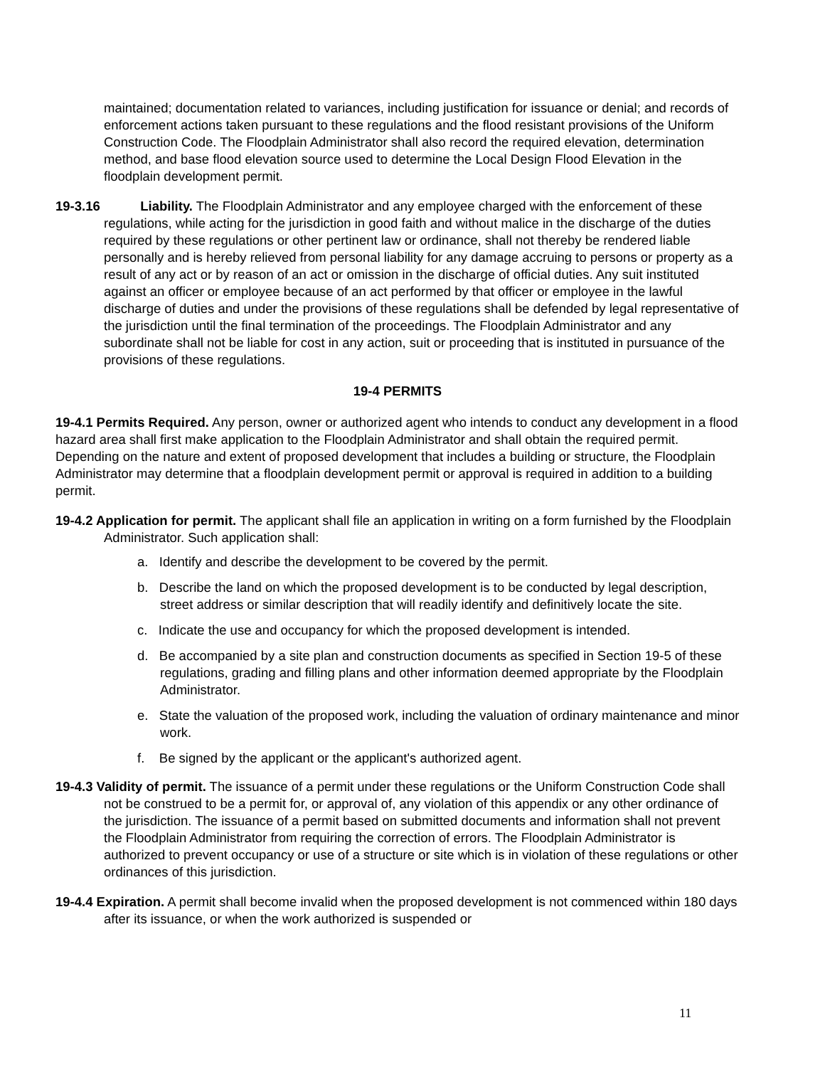maintained; documentation related to variances, including justification for issuance or denial; and records of enforcement actions taken pursuant to these regulations and the flood resistant provisions of the Uniform Construction Code. The Floodplain Administrator shall also record the required elevation, determination method, and base flood elevation source used to determine the Local Design Flood Elevation in the floodplain development permit.
19-3.16 Liability. The Floodplain Administrator and any employee charged with the enforcement of these regulations, while acting for the jurisdiction in good faith and without malice in the discharge of the duties required by these regulations or other pertinent law or ordinance, shall not thereby be rendered liable personally and is hereby relieved from personal liability for any damage accruing to persons or property as a result of any act or by reason of an act or omission in the discharge of official duties. Any suit instituted against an officer or employee because of an act performed by that officer or employee in the lawful discharge of duties and under the provisions of these regulations shall be defended by legal representative of the jurisdiction until the final termination of the proceedings. The Floodplain Administrator and any subordinate shall not be liable for cost in any action, suit or proceeding that is instituted in pursuance of the provisions of these regulations.
19-4 PERMITS
19-4.1 Permits Required. Any person, owner or authorized agent who intends to conduct any development in a flood hazard area shall first make application to the Floodplain Administrator and shall obtain the required permit. Depending on the nature and extent of proposed development that includes a building or structure, the Floodplain Administrator may determine that a floodplain development permit or approval is required in addition to a building permit.
19-4.2 Application for permit. The applicant shall file an application in writing on a form furnished by the Floodplain Administrator. Such application shall:
a. Identify and describe the development to be covered by the permit.
b. Describe the land on which the proposed development is to be conducted by legal description, street address or similar description that will readily identify and definitively locate the site.
c. Indicate the use and occupancy for which the proposed development is intended.
d. Be accompanied by a site plan and construction documents as specified in Section 19-5 of these regulations, grading and filling plans and other information deemed appropriate by the Floodplain Administrator.
e. State the valuation of the proposed work, including the valuation of ordinary maintenance and minor work.
f. Be signed by the applicant or the applicant's authorized agent.
19-4.3 Validity of permit. The issuance of a permit under these regulations or the Uniform Construction Code shall not be construed to be a permit for, or approval of, any violation of this appendix or any other ordinance of the jurisdiction. The issuance of a permit based on submitted documents and information shall not prevent the Floodplain Administrator from requiring the correction of errors. The Floodplain Administrator is authorized to prevent occupancy or use of a structure or site which is in violation of these regulations or other ordinances of this jurisdiction.
19-4.4 Expiration. A permit shall become invalid when the proposed development is not commenced within 180 days after its issuance, or when the work authorized is suspended or
11